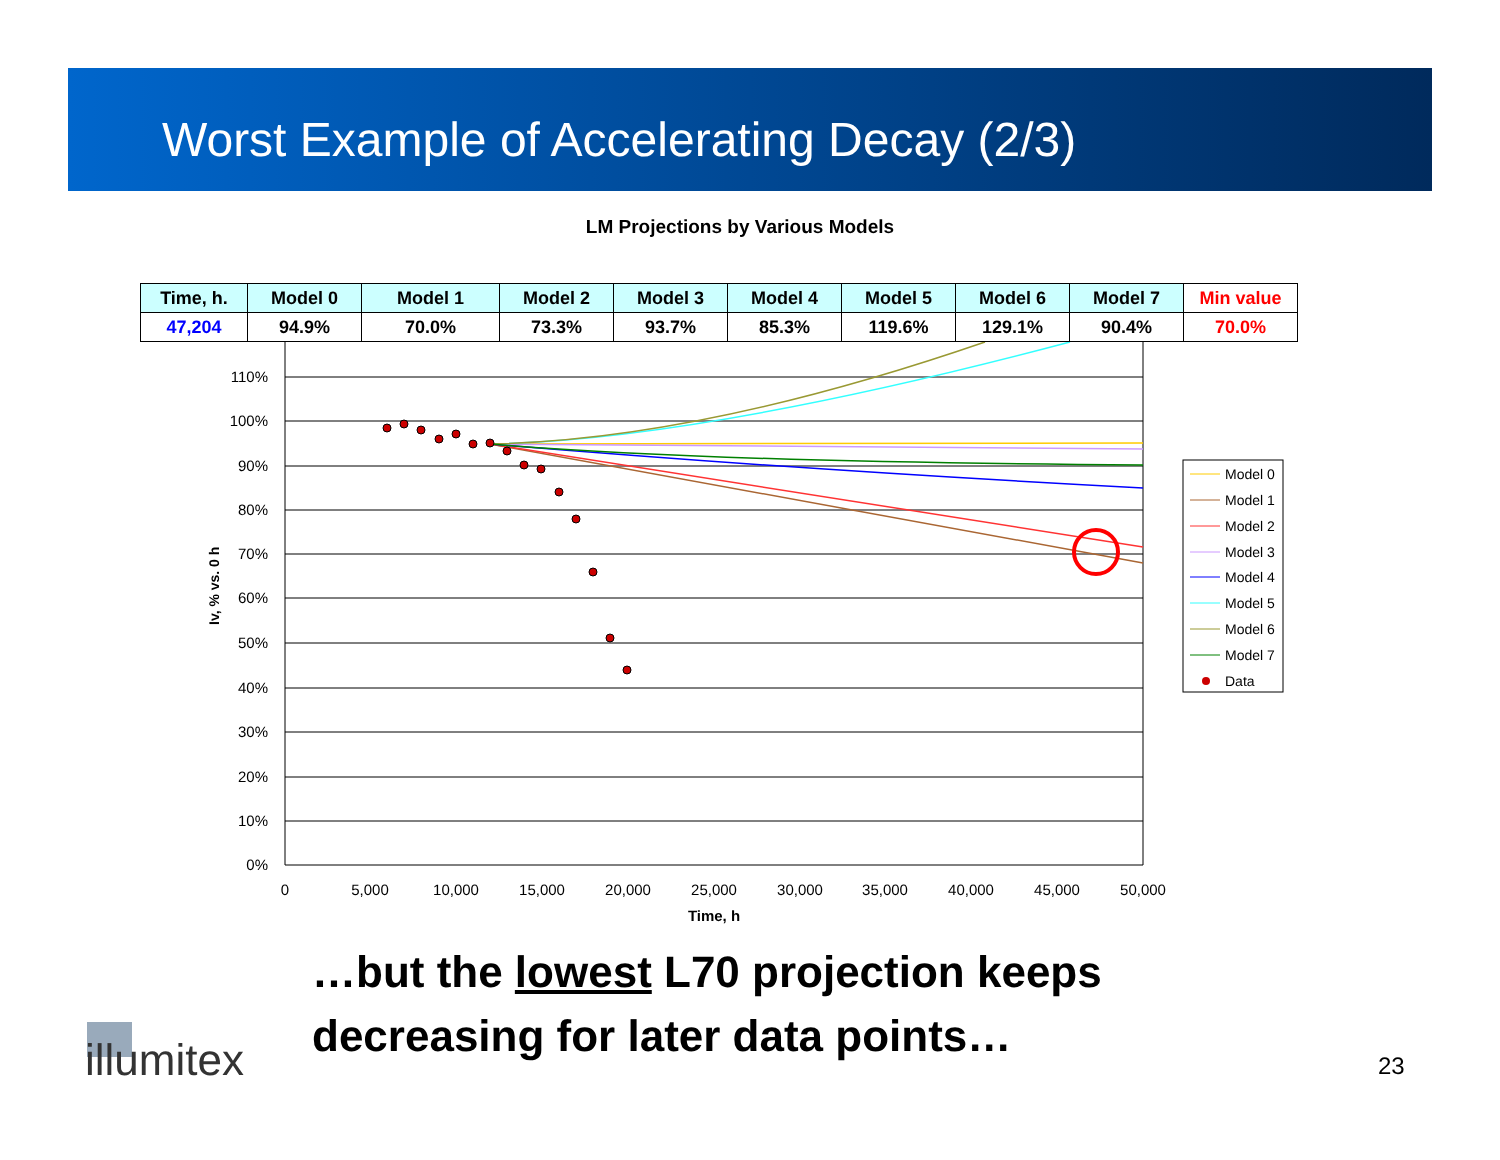Worst Example of Accelerating Decay (2/3)
LM Projections by Various Models
110%
100%
90%
80%
70%
60%
50%
40%
30%
20%
10%
0%
0
5,000
10,000
15,000
20,000
25,000
30,000
35,000
40,000
45,000
50,000
Time, h
Iv, % vs. 0 h
Model 0
Model 1
Model 2
Model 3
Model 4
Model 5
Model 6
Model 7
Data
| Time, h. | Model 0 | Model 1 | Model 2 | Model 3 | Model 4 | Model 5 | Model 6 | Model 7 | Min value |
| --- | --- | --- | --- | --- | --- | --- | --- | --- | --- |
| 47,204 | 94.9% | 70.0% | 73.3% | 93.7% | 85.3% | 119.6% | 129.1% | 90.4% | 70.0% |
…but the lowest L70 projection keeps
decreasing for later data points…
illumitex 23